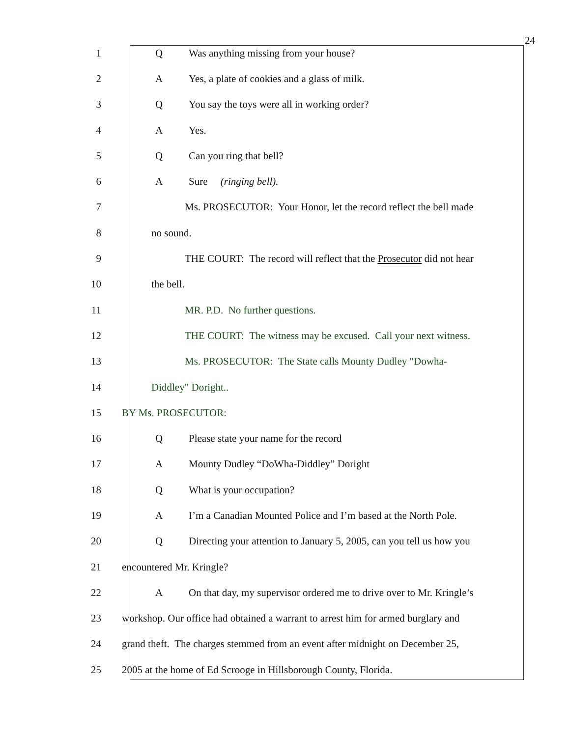24
1 Q Was anything missing from your house?
2 A Yes, a plate of cookies and a glass of milk.
3 Q You say the toys were all in working order?
4 A Yes.
5 Q Can you ring that bell?
6 A Sure (ringing bell).
7 Ms. PROSECUTOR: Your Honor, let the record reflect the bell made
8 no sound.
9 THE COURT: The record will reflect that the Prosecutor did not hear
10 the bell.
11 MR. P.D. No further questions.
12 THE COURT: The witness may be excused. Call your next witness.
13 Ms. PROSECUTOR: The State calls Mounty Dudley "Dowha-
14 Diddley" Doright..
15 BY Ms. PROSECUTOR:
16 Q Please state your name for the record
17 A Mounty Dudley “DoWha-Diddley” Doright
18 Q What is your occupation?
19 A I’m a Canadian Mounted Police and I’m based at the North Pole.
20 Q Directing your attention to January 5, 2005, can you tell us how you
21 encountered Mr. Kringle?
22 A On that day, my supervisor ordered me to drive over to Mr. Kringle’s
23 workshop. Our office had obtained a warrant to arrest him for armed burglary and
24 grand theft. The charges stemmed from an event after midnight on December 25,
25 2005 at the home of Ed Scrooge in Hillsborough County, Florida.